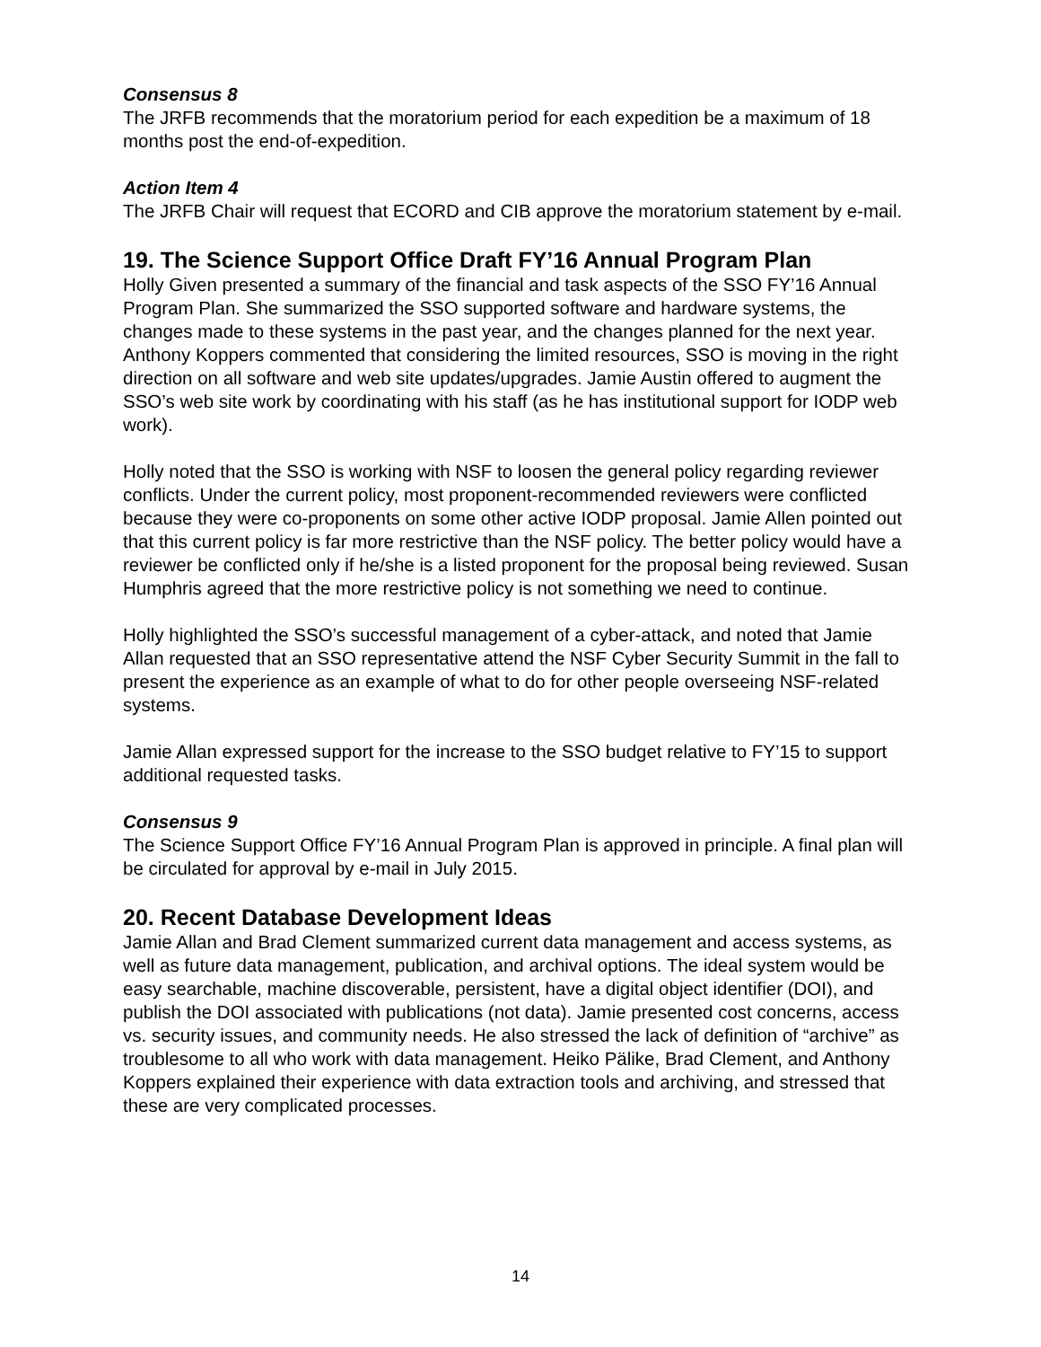Consensus 8
The JRFB recommends that the moratorium period for each expedition be a maximum of 18 months post the end-of-expedition.
Action Item 4
The JRFB Chair will request that ECORD and CIB approve the moratorium statement by e-mail.
19. The Science Support Office Draft FY’16 Annual Program Plan
Holly Given presented a summary of the financial and task aspects of the SSO FY’16 Annual Program Plan. She summarized the SSO supported software and hardware systems, the changes made to these systems in the past year, and the changes planned for the next year. Anthony Koppers commented that considering the limited resources, SSO is moving in the right direction on all software and web site updates/upgrades. Jamie Austin offered to augment the SSO’s web site work by coordinating with his staff (as he has institutional support for IODP web work).
Holly noted that the SSO is working with NSF to loosen the general policy regarding reviewer conflicts. Under the current policy, most proponent-recommended reviewers were conflicted because they were co-proponents on some other active IODP proposal. Jamie Allen pointed out that this current policy is far more restrictive than the NSF policy. The better policy would have a reviewer be conflicted only if he/she is a listed proponent for the proposal being reviewed. Susan Humphris agreed that the more restrictive policy is not something we need to continue.
Holly highlighted the SSO’s successful management of a cyber-attack, and noted that Jamie Allan requested that an SSO representative attend the NSF Cyber Security Summit in the fall to present the experience as an example of what to do for other people overseeing NSF-related systems.
Jamie Allan expressed support for the increase to the SSO budget relative to FY’15 to support additional requested tasks.
Consensus 9
The Science Support Office FY’16 Annual Program Plan is approved in principle. A final plan will be circulated for approval by e-mail in July 2015.
20. Recent Database Development Ideas
Jamie Allan and Brad Clement summarized current data management and access systems, as well as future data management, publication, and archival options. The ideal system would be easy searchable, machine discoverable, persistent, have a digital object identifier (DOI), and publish the DOI associated with publications (not data). Jamie presented cost concerns, access vs. security issues, and community needs. He also stressed the lack of definition of “archive” as troublesome to all who work with data management. Heiko Pälike, Brad Clement, and Anthony Koppers explained their experience with data extraction tools and archiving, and stressed that these are very complicated processes.
14